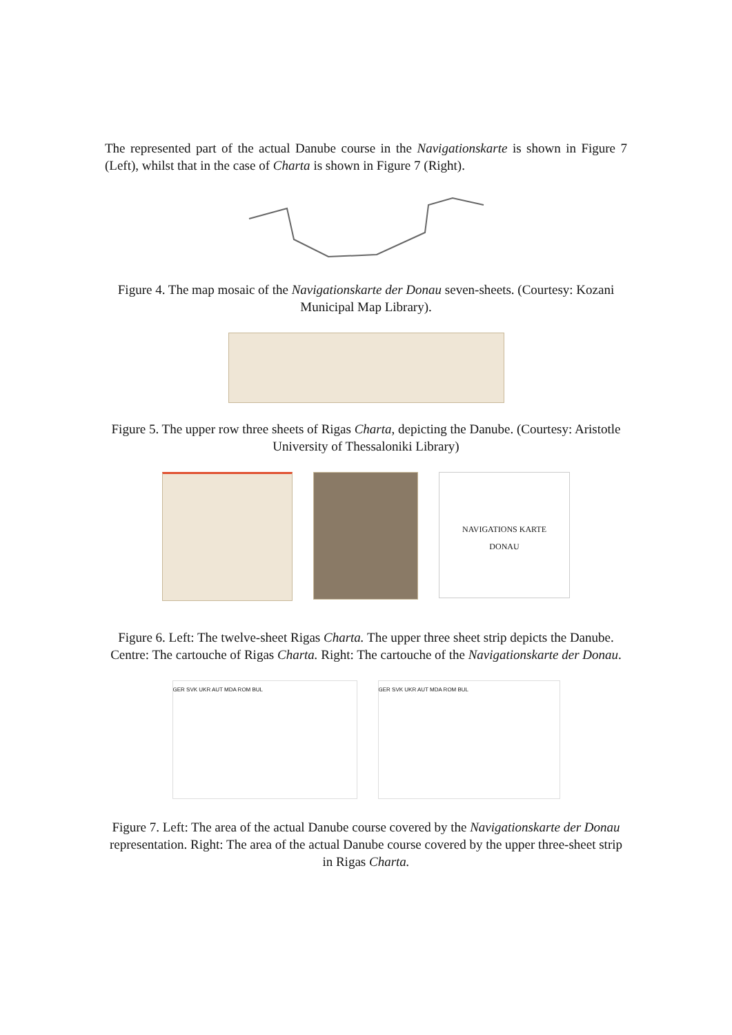The represented part of the actual Danube course in the Navigationskarte is shown in Figure 7 (Left), whilst that in the case of Charta is shown in Figure 7 (Right).
Figure 4. The map mosaic of the Navigationskarte der Donau seven-sheets. (Courtesy: Kozani Municipal Map Library).
Figure 5. The upper row three sheets of Rigas Charta, depicting the Danube. (Courtesy: Aristotle University of Thessaloniki Library)
NAVIGATIONS KARTE
DONAU
Figure 6. Left: The twelve-sheet Rigas Charta. The upper three sheet strip depicts the Danube. Centre: The cartouche of Rigas Charta. Right: The cartouche of the Navigationskarte der Donau.
GER SVK UKR AUT MDA ROM BUL GER SVK UKR AUT MDA ROM BUL
Figure 7. Left: The area of the actual Danube course covered by the Navigationskarte der Donau representation. Right: The area of the actual Danube course covered by the upper three-sheet strip in Rigas Charta.